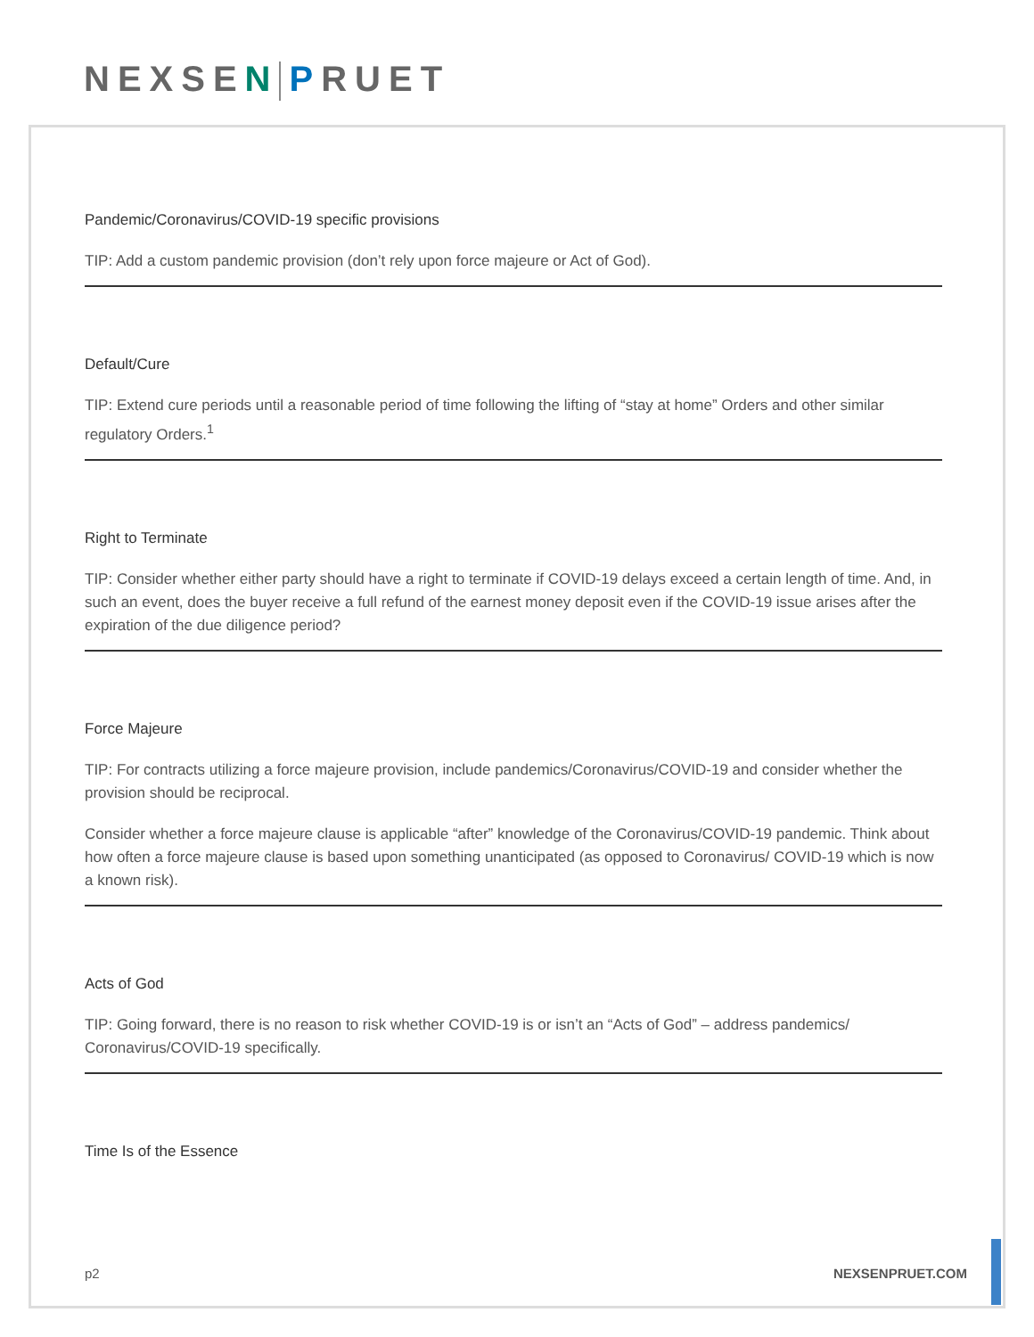NEXSEN PRUET
Pandemic/Coronavirus/COVID-19 specific provisions
TIP: Add a custom pandemic provision (don’t rely upon force majeure or Act of God).
Default/Cure
TIP: Extend cure periods until a reasonable period of time following the lifting of “stay at home” Orders and other similar regulatory Orders.<sup>1</sup>
Right to Terminate
TIP: Consider whether either party should have a right to terminate if COVID-19 delays exceed a certain length of time. And, in such an event, does the buyer receive a full refund of the earnest money deposit even if the COVID-19 issue arises after the expiration of the due diligence period?
Force Majeure
TIP: For contracts utilizing a force majeure provision, include pandemics/Coronavirus/COVID-19 and consider whether the provision should be reciprocal.
Consider whether a force majeure clause is applicable “after” knowledge of the Coronavirus/COVID-19 pandemic. Think about how often a force majeure clause is based upon something unanticipated (as opposed to Coronavirus/ COVID-19 which is now a known risk).
Acts of God
TIP: Going forward, there is no reason to risk whether COVID-19 is or isn’t an “Acts of God” – address pandemics/ Coronavirus/COVID-19 specifically.
Time Is of the Essence
p2 NEXSENPRUET.COM